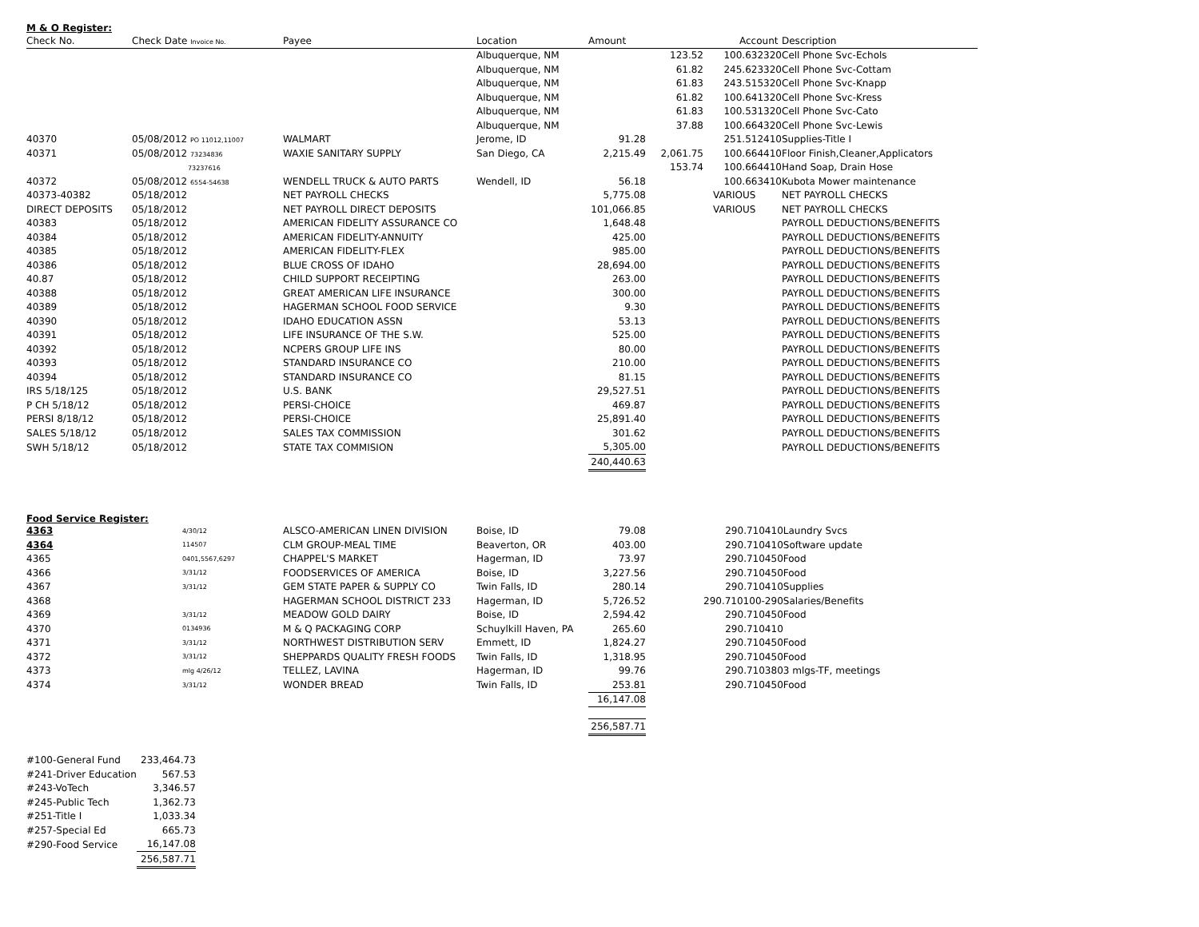M & O Register:
| Check No. | Check Date Invoice No. | Payee | Location | Amount | | Account | Description |
| --- | --- | --- | --- | --- | --- | --- | --- |
| | | | Albuquerque, NM | | 123.52 | 100.632320 | Cell Phone Svc-Echols |
| | | | Albuquerque, NM | | 61.82 | 245.623320 | Cell Phone Svc-Cottam |
| | | | Albuquerque, NM | | 61.83 | 243.515320 | Cell Phone Svc-Knapp |
| | | | Albuquerque, NM | | 61.82 | 100.641320 | Cell Phone Svc-Kress |
| | | | Albuquerque, NM | | 61.83 | 100.531320 | Cell Phone Svc-Cato |
| | | | Albuquerque, NM | | 37.88 | 100.664320 | Cell Phone Svc-Lewis |
| 40370 | 05/08/2012 PO 11012,11007 | WALMART | Jerome, ID | 91.28 | | 251.512410 | Supplies-Title I |
| 40371 | 05/08/2012 73234836 | WAXIE SANITARY SUPPLY | San Diego, CA | 2,215.49 | 2,061.75 | 100.664410 | Floor Finish,Cleaner,Applicators |
| | 73237616 | | | | 153.74 | 100.664410 | Hand Soap, Drain Hose |
| 40372 | 05/08/2012 6554-54638 | WENDELL TRUCK & AUTO PARTS | Wendell, ID | 56.18 | | 100.663410 | Kubota Mower maintenance |
| 40373-40382 | 05/18/2012 | NET PAYROLL CHECKS | | 5,775.08 | | VARIOUS | NET PAYROLL CHECKS |
| DIRECT DEPOSITS | 05/18/2012 | NET PAYROLL DIRECT DEPOSITS | | 101,066.85 | | VARIOUS | NET PAYROLL CHECKS |
| 40383 | 05/18/2012 | AMERICAN FIDELITY ASSURANCE CO | | 1,648.48 | | | PAYROLL DEDUCTIONS/BENEFITS |
| 40384 | 05/18/2012 | AMERICAN FIDELITY-ANNUITY | | 425.00 | | | PAYROLL DEDUCTIONS/BENEFITS |
| 40385 | 05/18/2012 | AMERICAN FIDELITY-FLEX | | 985.00 | | | PAYROLL DEDUCTIONS/BENEFITS |
| 40386 | 05/18/2012 | BLUE CROSS OF IDAHO | | 28,694.00 | | | PAYROLL DEDUCTIONS/BENEFITS |
| 40.87 | 05/18/2012 | CHILD SUPPORT RECEIPTING | | 263.00 | | | PAYROLL DEDUCTIONS/BENEFITS |
| 40388 | 05/18/2012 | GREAT AMERICAN LIFE INSURANCE | | 300.00 | | | PAYROLL DEDUCTIONS/BENEFITS |
| 40389 | 05/18/2012 | HAGERMAN SCHOOL FOOD SERVICE | | 9.30 | | | PAYROLL DEDUCTIONS/BENEFITS |
| 40390 | 05/18/2012 | IDAHO EDUCATION ASSN | | 53.13 | | | PAYROLL DEDUCTIONS/BENEFITS |
| 40391 | 05/18/2012 | LIFE INSURANCE OF THE S.W. | | 525.00 | | | PAYROLL DEDUCTIONS/BENEFITS |
| 40392 | 05/18/2012 | NCPERS GROUP LIFE INS | | 80.00 | | | PAYROLL DEDUCTIONS/BENEFITS |
| 40393 | 05/18/2012 | STANDARD INSURANCE CO | | 210.00 | | | PAYROLL DEDUCTIONS/BENEFITS |
| 40394 | 05/18/2012 | STANDARD INSURANCE CO | | 81.15 | | | PAYROLL DEDUCTIONS/BENEFITS |
| IRS 5/18/125 | 05/18/2012 | U.S. BANK | | 29,527.51 | | | PAYROLL DEDUCTIONS/BENEFITS |
| P CH 5/18/12 | 05/18/2012 | PERSI-CHOICE | | 469.87 | | | PAYROLL DEDUCTIONS/BENEFITS |
| PERSI 8/18/12 | 05/18/2012 | PERSI-CHOICE | | 25,891.40 | | | PAYROLL DEDUCTIONS/BENEFITS |
| SALES 5/18/12 | 05/18/2012 | SALES TAX COMMISSION | | 301.62 | | | PAYROLL DEDUCTIONS/BENEFITS |
| SWH 5/18/12 | 05/18/2012 | STATE TAX COMMISION | | 5,305.00 | | | PAYROLL DEDUCTIONS/BENEFITS |
| | | | | 240,440.63 | | | |
Food Service Register:
| 4363 | 4/30/12 | ALSCO-AMERICAN LINEN DIVISION | Boise, ID | 79.08 | | 290.710410 | Laundry Svcs |
| 4364 | 114507 | CLM GROUP-MEAL TIME | Beaverton, OR | 403.00 | | 290.710410 | Software update |
| 4365 | 0401,5567,6297 | CHAPPEL'S MARKET | Hagerman, ID | 73.97 | | 290.710450 | Food |
| 4366 | 3/31/12 | FOODSERVICES OF AMERICA | Boise, ID | 3,227.56 | | 290.710450 | Food |
| 4367 | 3/31/12 | GEM STATE PAPER & SUPPLY CO | Twin Falls, ID | 280.14 | | 290.710410 | Supplies |
| 4368 | | HAGERMAN SCHOOL DISTRICT 233 | Hagerman, ID | 5,726.52 | | 290.710100-290 | Salaries/Benefits |
| 4369 | 3/31/12 | MEADOW GOLD DAIRY | Boise, ID | 2,594.42 | | 290.710450 | Food |
| 4370 | 0134936 | M & Q PACKAGING CORP | Schuylkill Haven, PA | 265.60 | | 290.710410 | |
| 4371 | 3/31/12 | NORTHWEST DISTRIBUTION SERV | Emmett, ID | 1,824.27 | | 290.710450 | Food |
| 4372 | 3/31/12 | SHEPPARDS QUALITY FRESH FOODS | Twin Falls, ID | 1,318.95 | | 290.710450 | Food |
| 4373 | mlg 4/26/12 | TELLEZ, LAVINA | Hagerman, ID | 99.76 | | 290.710380 | 3 mlgs-TF, meetings |
| 4374 | 3/31/12 | WONDER BREAD | Twin Falls, ID | 253.81 | | 290.710450 | Food |
| | | | | 16,147.08 | | | |
| | | | | 256,587.71 | | | |
| #100-General Fund | 233,464.73 |
| #241-Driver Education | 567.53 |
| #243-VoTech | 3,346.57 |
| #245-Public Tech | 1,362.73 |
| #251-Title I | 1,033.34 |
| #257-Special Ed | 665.73 |
| #290-Food Service | 16,147.08 |
| | 256,587.71 |